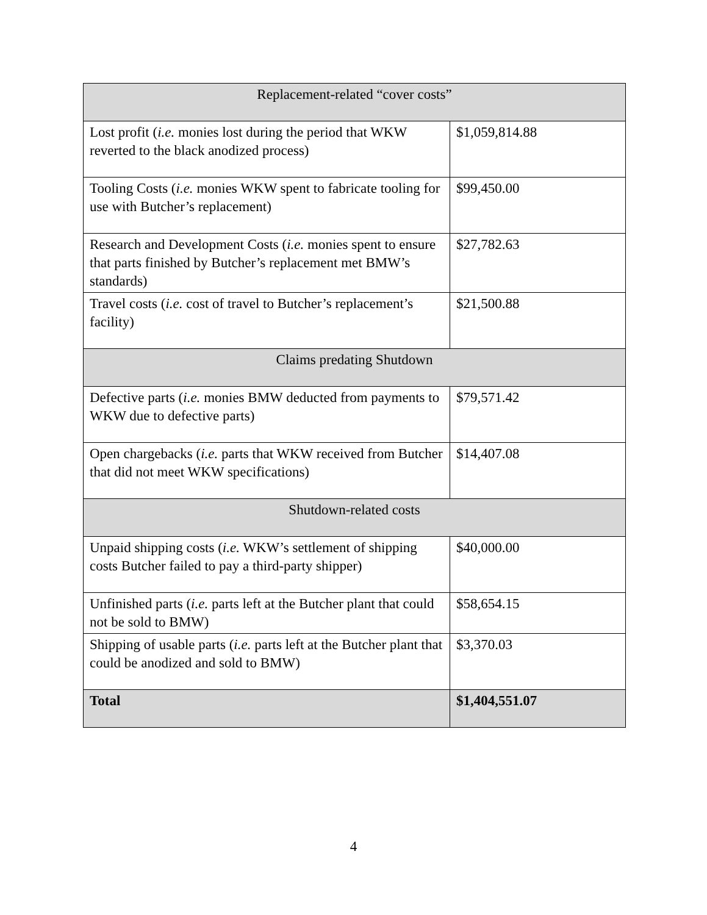| Replacement-related “cover costs” | |
| Lost profit ( i.e. monies lost during the period that WKW reverted to the black anodized process) | $1,059,814.88 |
| Tooling Costs ( i.e. monies WKW spent to fabricate tooling for use with Butcher’s replacement) | $99,450.00 |
| Research and Development Costs ( i.e. monies spent to ensure that parts finished by Butcher’s replacement met BMW’s standards) | $27,782.63 |
| Travel costs ( i.e. cost of travel to Butcher’s replacement’s facility) | $21,500.88 |
| Claims predating Shutdown | |
| Defective parts ( i.e. monies BMW deducted from payments to WKW due to defective parts) | $79,571.42 |
| Open chargebacks ( i.e. parts that WKW received from Butcher that did not meet WKW specifications) | $14,407.08 |
| Shutdown-related costs | |
| Unpaid shipping costs ( i.e. WKW’s settlement of shipping costs Butcher failed to pay a third-party shipper) | $40,000.00 |
| Unfinished parts ( i.e. parts left at the Butcher plant that could not be sold to BMW) | $58,654.15 |
| Shipping of usable parts ( i.e. parts left at the Butcher plant that could be anodized and sold to BMW) | $3,370.03 |
| Total | $1,404,551.07 |
4